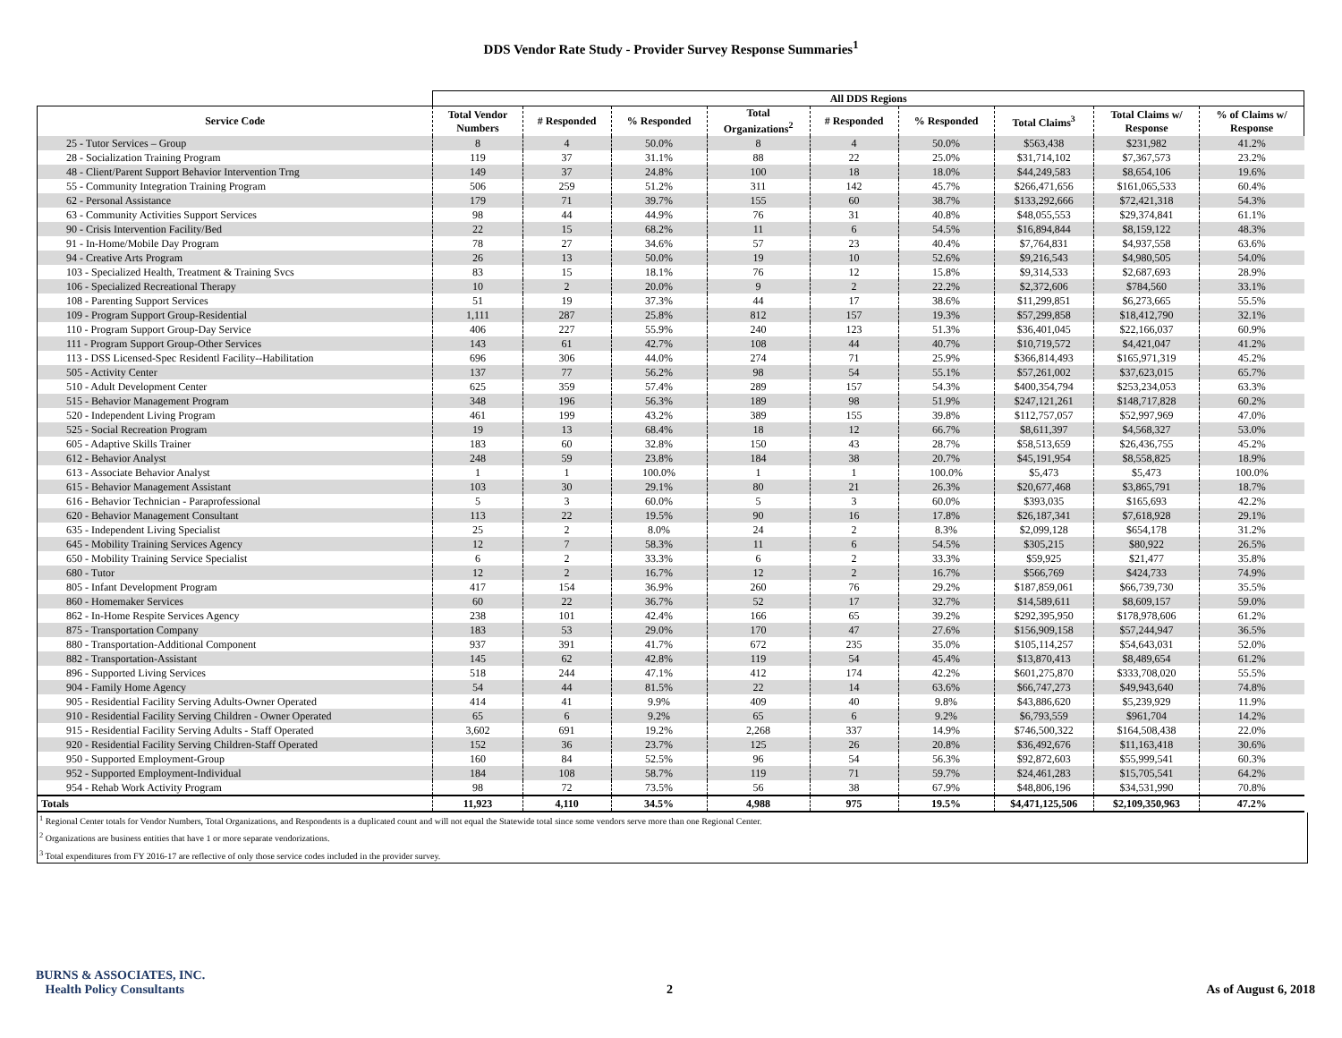DDS Vendor Rate Study - Provider Survey Response Summaries<sup>1</sup>
| | All DDS Regions | | | | | | | | |
| --- | --- | --- | --- | --- | --- | --- | --- | --- | --- |
| Service Code | Total Vendor Numbers | # Responded | % Responded | Total Organizations<sup>2</sup> | # Responded | % Responded | Total Claims<sup>3</sup> | Total Claims w/ Response | % of Claims w/ Response |
| 25 - Tutor Services – Group | 8 | 4 | 50.0% | 8 | 4 | 50.0% | $563,438 | $231,982 | 41.2% |
| 28 - Socialization Training Program | 119 | 37 | 31.1% | 88 | 22 | 25.0% | $31,714,102 | $7,367,573 | 23.2% |
| 48 - Client/Parent Support Behavior Intervention Trng | 149 | 37 | 24.8% | 100 | 18 | 18.0% | $44,249,583 | $8,654,106 | 19.6% |
| 55 - Community Integration Training Program | 506 | 259 | 51.2% | 311 | 142 | 45.7% | $266,471,656 | $161,065,533 | 60.4% |
| 62 - Personal Assistance | 179 | 71 | 39.7% | 155 | 60 | 38.7% | $133,292,666 | $72,421,318 | 54.3% |
| 63 - Community Activities Support Services | 98 | 44 | 44.9% | 76 | 31 | 40.8% | $48,055,553 | $29,374,841 | 61.1% |
| 90 - Crisis Intervention Facility/Bed | 22 | 15 | 68.2% | 11 | 6 | 54.5% | $16,894,844 | $8,159,122 | 48.3% |
| 91 - In-Home/Mobile Day Program | 78 | 27 | 34.6% | 57 | 23 | 40.4% | $7,764,831 | $4,937,558 | 63.6% |
| 94 - Creative Arts Program | 26 | 13 | 50.0% | 19 | 10 | 52.6% | $9,216,543 | $4,980,505 | 54.0% |
| 103 - Specialized Health, Treatment & Training Svcs | 83 | 15 | 18.1% | 76 | 12 | 15.8% | $9,314,533 | $2,687,693 | 28.9% |
| 106 - Specialized Recreational Therapy | 10 | 2 | 20.0% | 9 | 2 | 22.2% | $2,372,606 | $784,560 | 33.1% |
| 108 - Parenting Support Services | 51 | 19 | 37.3% | 44 | 17 | 38.6% | $11,299,851 | $6,273,665 | 55.5% |
| 109 - Program Support Group-Residential | 1,111 | 287 | 25.8% | 812 | 157 | 19.3% | $57,299,858 | $18,412,790 | 32.1% |
| 110 - Program Support Group-Day Service | 406 | 227 | 55.9% | 240 | 123 | 51.3% | $36,401,045 | $22,166,037 | 60.9% |
| 111 - Program Support Group-Other Services | 143 | 61 | 42.7% | 108 | 44 | 40.7% | $10,719,572 | $4,421,047 | 41.2% |
| 113 - DSS Licensed-Spec Residentl Facility--Habilitation | 696 | 306 | 44.0% | 274 | 71 | 25.9% | $366,814,493 | $165,971,319 | 45.2% |
| 505 - Activity Center | 137 | 77 | 56.2% | 98 | 54 | 55.1% | $57,261,002 | $37,623,015 | 65.7% |
| 510 - Adult Development Center | 625 | 359 | 57.4% | 289 | 157 | 54.3% | $400,354,794 | $253,234,053 | 63.3% |
| 515 - Behavior Management Program | 348 | 196 | 56.3% | 189 | 98 | 51.9% | $247,121,261 | $148,717,828 | 60.2% |
| 520 - Independent Living Program | 461 | 199 | 43.2% | 389 | 155 | 39.8% | $112,757,057 | $52,997,969 | 47.0% |
| 525 - Social Recreation Program | 19 | 13 | 68.4% | 18 | 12 | 66.7% | $8,611,397 | $4,568,327 | 53.0% |
| 605 - Adaptive Skills Trainer | 183 | 60 | 32.8% | 150 | 43 | 28.7% | $58,513,659 | $26,436,755 | 45.2% |
| 612 - Behavior Analyst | 248 | 59 | 23.8% | 184 | 38 | 20.7% | $45,191,954 | $8,558,825 | 18.9% |
| 613 - Associate Behavior Analyst | 1 | 1 | 100.0% | 1 | 1 | 100.0% | $5,473 | $5,473 | 100.0% |
| 615 - Behavior Management Assistant | 103 | 30 | 29.1% | 80 | 21 | 26.3% | $20,677,468 | $3,865,791 | 18.7% |
| 616 - Behavior Technician - Paraprofessional | 5 | 3 | 60.0% | 5 | 3 | 60.0% | $393,035 | $165,693 | 42.2% |
| 620 - Behavior Management Consultant | 113 | 22 | 19.5% | 90 | 16 | 17.8% | $26,187,341 | $7,618,928 | 29.1% |
| 635 - Independent Living Specialist | 25 | 2 | 8.0% | 24 | 2 | 8.3% | $2,099,128 | $654,178 | 31.2% |
| 645 - Mobility Training Services Agency | 12 | 7 | 58.3% | 11 | 6 | 54.5% | $305,215 | $80,922 | 26.5% |
| 650 - Mobility Training Service Specialist | 6 | 2 | 33.3% | 6 | 2 | 33.3% | $59,925 | $21,477 | 35.8% |
| 680 - Tutor | 12 | 2 | 16.7% | 12 | 2 | 16.7% | $566,769 | $424,733 | 74.9% |
| 805 - Infant Development Program | 417 | 154 | 36.9% | 260 | 76 | 29.2% | $187,859,061 | $66,739,730 | 35.5% |
| 860 - Homemaker Services | 60 | 22 | 36.7% | 52 | 17 | 32.7% | $14,589,611 | $8,609,157 | 59.0% |
| 862 - In-Home Respite Services Agency | 238 | 101 | 42.4% | 166 | 65 | 39.2% | $292,395,950 | $178,978,606 | 61.2% |
| 875 - Transportation Company | 183 | 53 | 29.0% | 170 | 47 | 27.6% | $156,909,158 | $57,244,947 | 36.5% |
| 880 - Transportation-Additional Component | 937 | 391 | 41.7% | 672 | 235 | 35.0% | $105,114,257 | $54,643,031 | 52.0% |
| 882 - Transportation-Assistant | 145 | 62 | 42.8% | 119 | 54 | 45.4% | $13,870,413 | $8,489,654 | 61.2% |
| 896 - Supported Living Services | 518 | 244 | 47.1% | 412 | 174 | 42.2% | $601,275,870 | $333,708,020 | 55.5% |
| 904 - Family Home Agency | 54 | 44 | 81.5% | 22 | 14 | 63.6% | $66,747,273 | $49,943,640 | 74.8% |
| 905 - Residential Facility Serving Adults-Owner Operated | 414 | 41 | 9.9% | 409 | 40 | 9.8% | $43,886,620 | $5,239,929 | 11.9% |
| 910 - Residential Facility Serving Children - Owner Operated | 65 | 6 | 9.2% | 65 | 6 | 9.2% | $6,793,559 | $961,704 | 14.2% |
| 915 - Residential Facility Serving Adults - Staff Operated | 3,602 | 691 | 19.2% | 2,268 | 337 | 14.9% | $746,500,322 | $164,508,438 | 22.0% |
| 920 - Residential Facility Serving Children-Staff Operated | 152 | 36 | 23.7% | 125 | 26 | 20.8% | $36,492,676 | $11,163,418 | 30.6% |
| 950 - Supported Employment-Group | 160 | 84 | 52.5% | 96 | 54 | 56.3% | $92,872,603 | $55,999,541 | 60.3% |
| 952 - Supported Employment-Individual | 184 | 108 | 58.7% | 119 | 71 | 59.7% | $24,461,283 | $15,705,541 | 64.2% |
| 954 - Rehab Work Activity Program | 98 | 72 | 73.5% | 56 | 38 | 67.9% | $48,806,196 | $34,531,990 | 70.8% |
| Totals | 11,923 | 4,110 | 34.5% | 4,988 | 975 | 19.5% | $4,471,125,506 | $2,109,350,963 | 47.2% |
<sup>1</sup> Regional Center totals for Vendor Numbers, Total Organizations, and Respondents is a duplicated count and will not equal the Statewide total since some vendors serve more than one Regional Center.
<sup>2</sup> Organizations are business entities that have 1 or more separate vendorizations.
<sup>3</sup> Total expenditures from FY 2016-17 are reflective of only those service codes included in the provider survey.
BURNS & ASSOCIATES, INC.
Health Policy Consultants
2 As of August 6, 2018